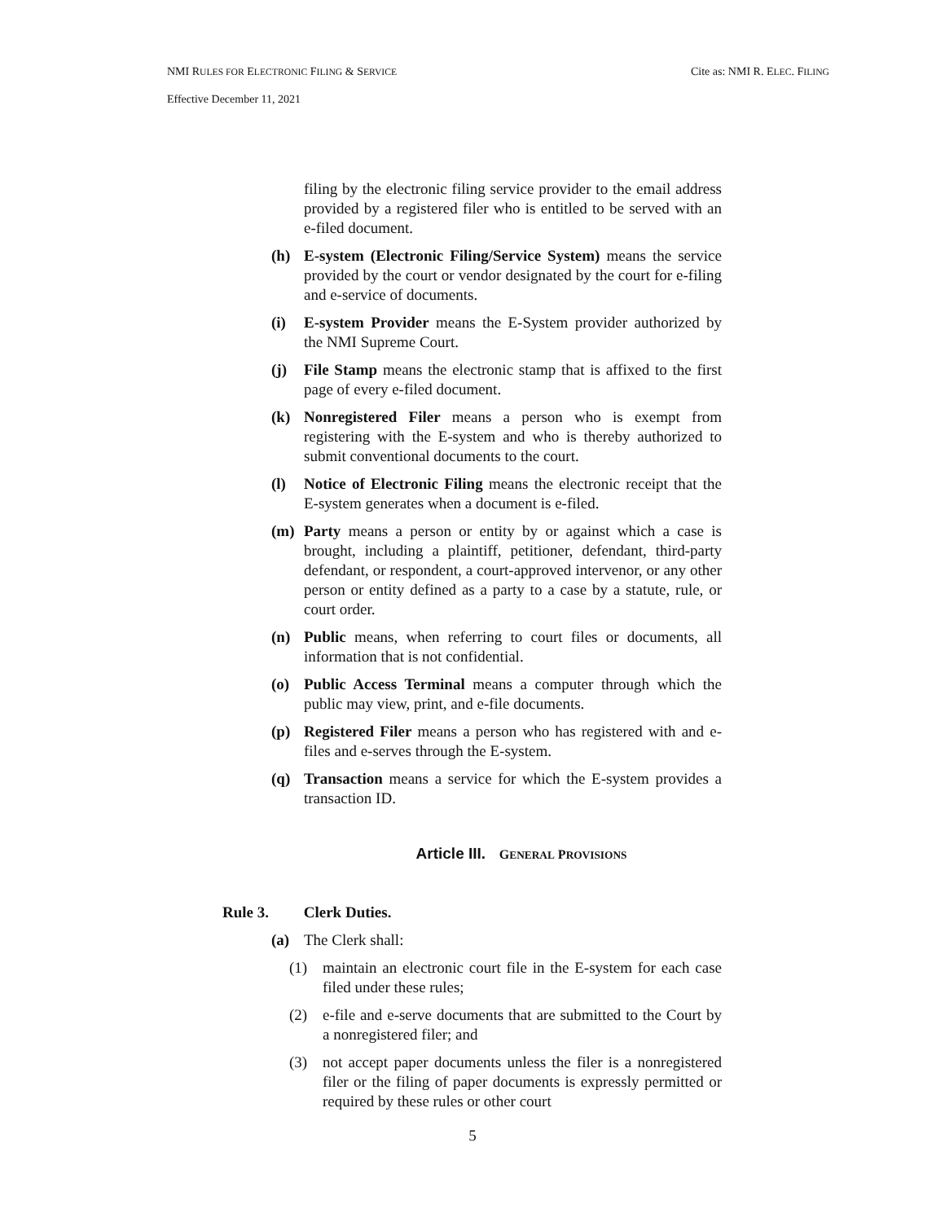NMI RULES FOR ELECTRONIC FILING & SERVICE Cite as: NMI R. ELEC. FILING
Effective December 11, 2021
filing by the electronic filing service provider to the email address provided by a registered filer who is entitled to be served with an e-filed document.
(h) E-system (Electronic Filing/Service System) means the service provided by the court or vendor designated by the court for e-filing and e-service of documents.
(i) E-system Provider means the E-System provider authorized by the NMI Supreme Court.
(j) File Stamp means the electronic stamp that is affixed to the first page of every e-filed document.
(k) Nonregistered Filer means a person who is exempt from registering with the E-system and who is thereby authorized to submit conventional documents to the court.
(l) Notice of Electronic Filing means the electronic receipt that the E-system generates when a document is e-filed.
(m) Party means a person or entity by or against which a case is brought, including a plaintiff, petitioner, defendant, third-party defendant, or respondent, a court-approved intervenor, or any other person or entity defined as a party to a case by a statute, rule, or court order.
(n) Public means, when referring to court files or documents, all information that is not confidential.
(o) Public Access Terminal means a computer through which the public may view, print, and e-file documents.
(p) Registered Filer means a person who has registered with and e-files and e-serves through the E-system.
(q) Transaction means a service for which the E-system provides a transaction ID.
Article III. GENERAL PROVISIONS
Rule 3. Clerk Duties.
(a) The Clerk shall:
(1) maintain an electronic court file in the E-system for each case filed under these rules;
(2) e-file and e-serve documents that are submitted to the Court by a nonregistered filer; and
(3) not accept paper documents unless the filer is a nonregistered filer or the filing of paper documents is expressly permitted or required by these rules or other court
5